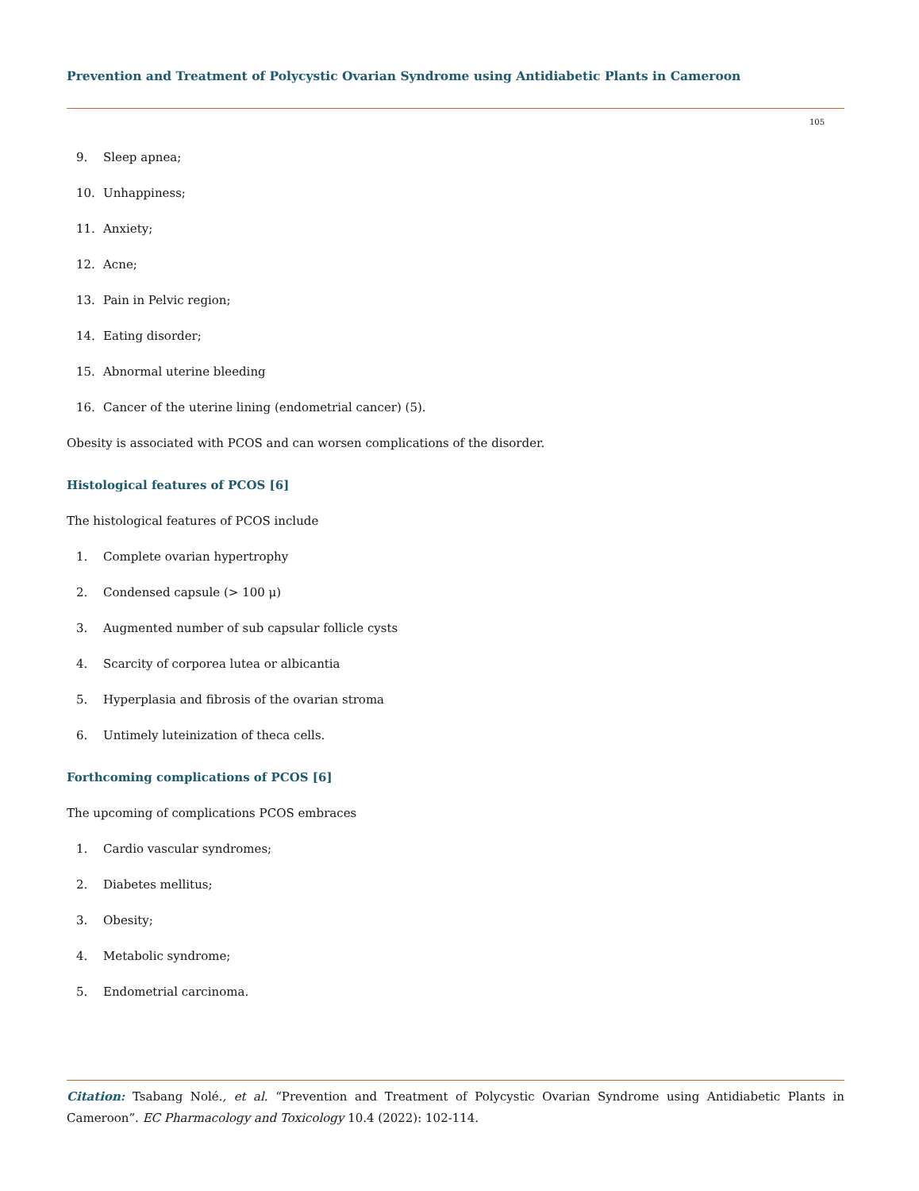Prevention and Treatment of Polycystic Ovarian Syndrome using Antidiabetic Plants in Cameroon
105
9. Sleep apnea;
10. Unhappiness;
11. Anxiety;
12. Acne;
13. Pain in Pelvic region;
14. Eating disorder;
15. Abnormal uterine bleeding
16. Cancer of the uterine lining (endometrial cancer) (5).
Obesity is associated with PCOS and can worsen complications of the disorder.
Histological features of PCOS [6]
The histological features of PCOS include
1. Complete ovarian hypertrophy
2. Condensed capsule (> 100 μ)
3. Augmented number of sub capsular follicle cysts
4. Scarcity of corporea lutea or albicantia
5. Hyperplasia and fibrosis of the ovarian stroma
6. Untimely luteinization of theca cells.
Forthcoming complications of PCOS [6]
The upcoming of complications PCOS embraces
1. Cardio vascular syndromes;
2. Diabetes mellitus;
3. Obesity;
4. Metabolic syndrome;
5. Endometrial carcinoma.
Citation: Tsabang Nolé., et al. “Prevention and Treatment of Polycystic Ovarian Syndrome using Antidiabetic Plants in Cameroon”. EC Pharmacology and Toxicology 10.4 (2022): 102-114.